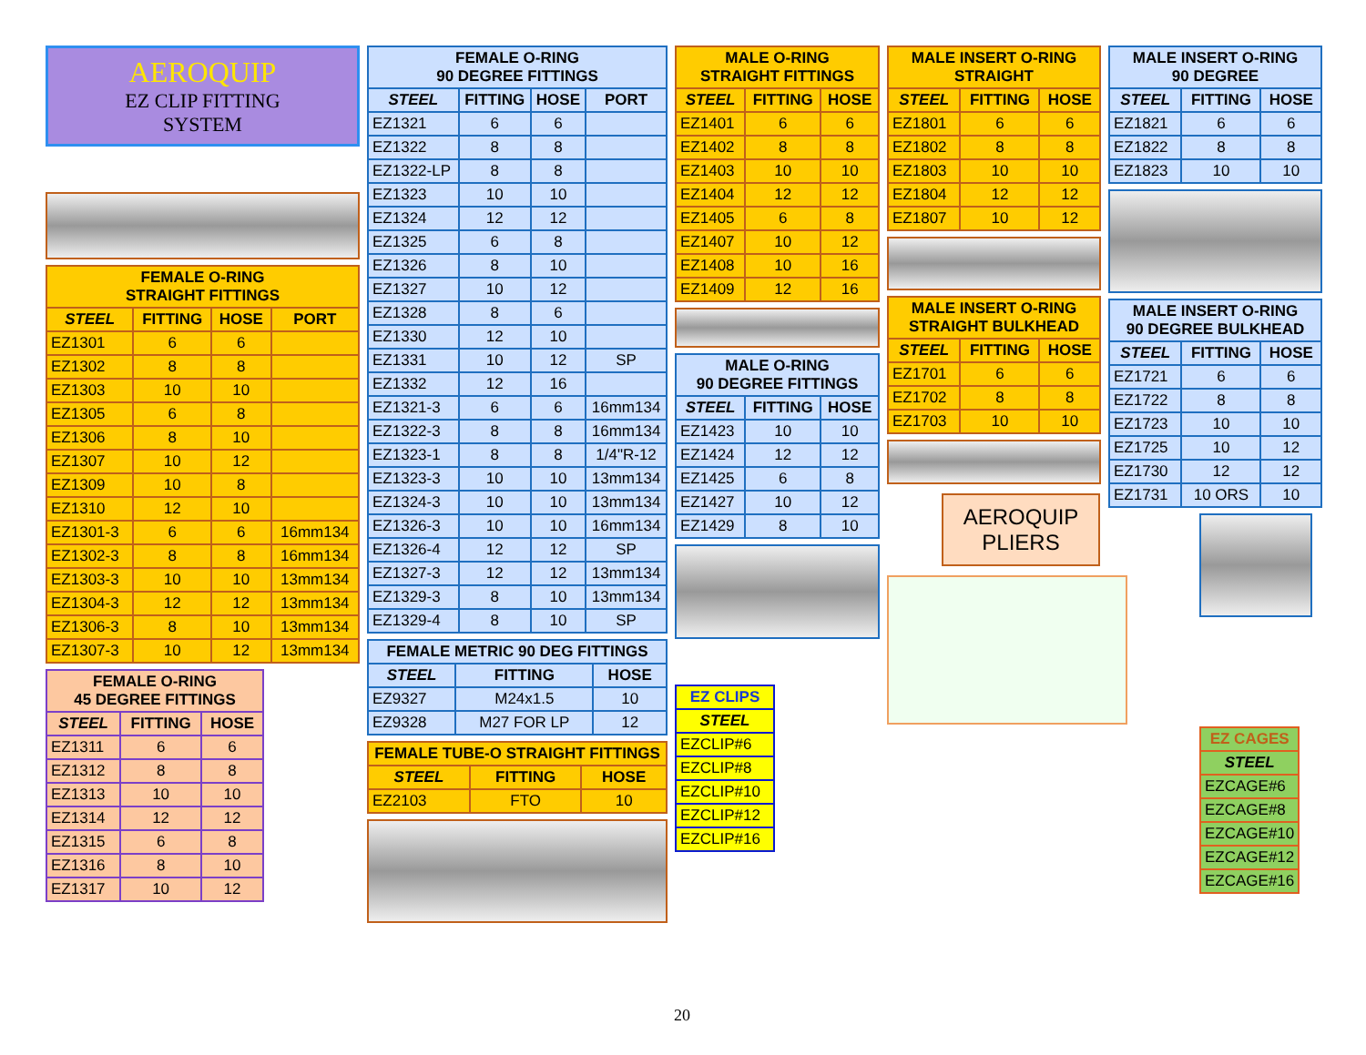AEROQUIP
EZ CLIP FITTING
SYSTEM
| FEMALE O-RING STRAIGHT FITTINGS | | | |
| --- | --- | --- | --- |
| STEEL | FITTING | HOSE | PORT |
| EZ1301 | 6 | 6 | |
| EZ1302 | 8 | 8 | |
| EZ1303 | 10 | 10 | |
| EZ1305 | 6 | 8 | |
| EZ1306 | 8 | 10 | |
| EZ1307 | 10 | 12 | |
| EZ1309 | 10 | 8 | |
| EZ1310 | 12 | 10 | |
| EZ1301-3 | 6 | 6 | 16mm134 |
| EZ1302-3 | 8 | 8 | 16mm134 |
| EZ1303-3 | 10 | 10 | 13mm134 |
| EZ1304-3 | 12 | 12 | 13mm134 |
| EZ1306-3 | 8 | 10 | 13mm134 |
| EZ1307-3 | 10 | 12 | 13mm134 |
| FEMALE O-RING 45 DEGREE FITTINGS | | |
| --- | --- | --- |
| STEEL | FITTING | HOSE |
| EZ1311 | 6 | 6 |
| EZ1312 | 8 | 8 |
| EZ1313 | 10 | 10 |
| EZ1314 | 12 | 12 |
| EZ1315 | 6 | 8 |
| EZ1316 | 8 | 10 |
| EZ1317 | 10 | 12 |
| FEMALE O-RING 90 DEGREE FITTINGS | | | |
| --- | --- | --- | --- |
| STEEL | FITTING | HOSE | PORT |
| EZ1321 | 6 | 6 | |
| EZ1322 | 8 | 8 | |
| EZ1322-LP | 8 | 8 | |
| EZ1323 | 10 | 10 | |
| EZ1324 | 12 | 12 | |
| EZ1325 | 6 | 8 | |
| EZ1326 | 8 | 10 | |
| EZ1327 | 10 | 12 | |
| EZ1328 | 8 | 6 | |
| EZ1330 | 12 | 10 | |
| EZ1331 | 10 | 12 | SP |
| EZ1332 | 12 | 16 | |
| EZ1321-3 | 6 | 6 | 16mm134 |
| EZ1322-3 | 8 | 8 | 16mm134 |
| EZ1323-1 | 8 | 8 | 1/4"R-12 |
| EZ1323-3 | 10 | 10 | 13mm134 |
| EZ1324-3 | 10 | 10 | 13mm134 |
| EZ1326-3 | 10 | 10 | 16mm134 |
| EZ1326-4 | 12 | 12 | SP |
| EZ1327-3 | 12 | 12 | 13mm134 |
| EZ1329-3 | 8 | 10 | 13mm134 |
| EZ1329-4 | 8 | 10 | SP |
| FEMALE METRIC 90 DEG FITTINGS | | |
| --- | --- | --- |
| STEEL | FITTING | HOSE |
| EZ9327 | M24x1.5 | 10 |
| EZ9328 | M27 FOR LP | 12 |
| FEMALE TUBE-O STRAIGHT FITTINGS | | |
| --- | --- | --- |
| STEEL | FITTING | HOSE |
| EZ2103 | FTO | 10 |
| MALE O-RING STRAIGHT FITTINGS | | |
| --- | --- | --- |
| STEEL | FITTING | HOSE |
| EZ1401 | 6 | 6 |
| EZ1402 | 8 | 8 |
| EZ1403 | 10 | 10 |
| EZ1404 | 12 | 12 |
| EZ1405 | 6 | 8 |
| EZ1407 | 10 | 12 |
| EZ1408 | 10 | 16 |
| EZ1409 | 12 | 16 |
| MALE O-RING 90 DEGREE FITTINGS | | |
| --- | --- | --- |
| STEEL | FITTING | HOSE |
| EZ1423 | 10 | 10 |
| EZ1424 | 12 | 12 |
| EZ1425 | 6 | 8 |
| EZ1427 | 10 | 12 |
| EZ1429 | 8 | 10 |
| EZ CLIPS |
| --- |
| STEEL |
| EZCLIP#6 |
| EZCLIP#8 |
| EZCLIP#10 |
| EZCLIP#12 |
| EZCLIP#16 |
| MALE INSERT O-RING STRAIGHT | | |
| --- | --- | --- |
| STEEL | FITTING | HOSE |
| EZ1801 | 6 | 6 |
| EZ1802 | 8 | 8 |
| EZ1803 | 10 | 10 |
| EZ1804 | 12 | 12 |
| EZ1807 | 10 | 12 |
| MALE INSERT O-RING STRAIGHT BULKHEAD | | |
| --- | --- | --- |
| STEEL | FITTING | HOSE |
| EZ1701 | 6 | 6 |
| EZ1702 | 8 | 8 |
| EZ1703 | 10 | 10 |
AEROQUIP
PLIERS
| MALE INSERT O-RING 90 DEGREE | | |
| --- | --- | --- |
| STEEL | FITTING | HOSE |
| EZ1821 | 6 | 6 |
| EZ1822 | 8 | 8 |
| EZ1823 | 10 | 10 |
| MALE INSERT O-RING 90 DEGREE BULKHEAD | | |
| --- | --- | --- |
| STEEL | FITTING | HOSE |
| EZ1721 | 6 | 6 |
| EZ1722 | 8 | 8 |
| EZ1723 | 10 | 10 |
| EZ1725 | 10 | 12 |
| EZ1730 | 12 | 12 |
| EZ1731 | 10 ORS | 10 |
| EZ CAGES |
| --- |
| STEEL |
| EZCAGE#6 |
| EZCAGE#8 |
| EZCAGE#10 |
| EZCAGE#12 |
| EZCAGE#16 |
20